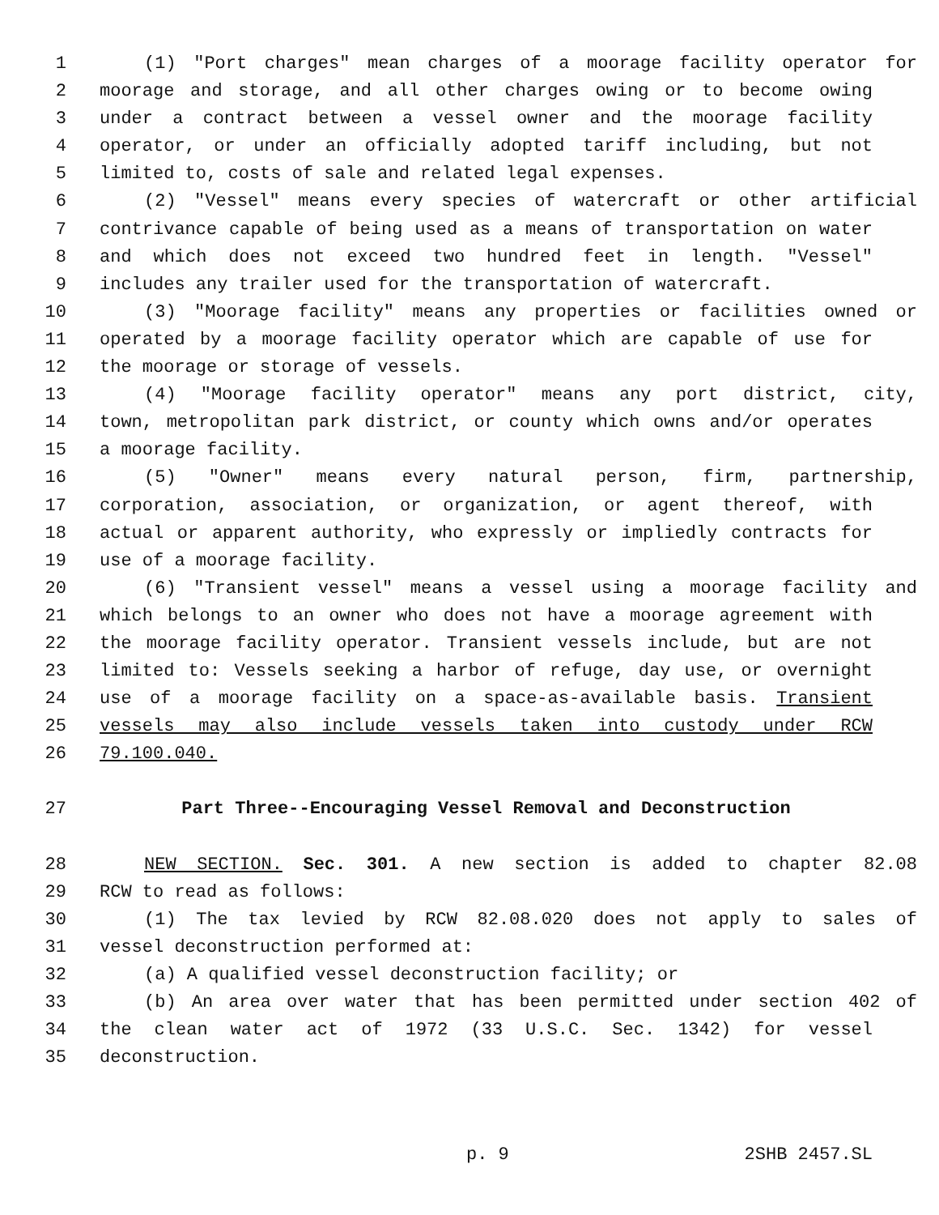1 (1) "Port charges" mean charges of a moorage facility operator for
2 moorage and storage, and all other charges owing or to become owing
3 under a contract between a vessel owner and the moorage facility
4 operator, or under an officially adopted tariff including, but not
5 limited to, costs of sale and related legal expenses.
6 (2) "Vessel" means every species of watercraft or other artificial
7 contrivance capable of being used as a means of transportation on water
8 and which does not exceed two hundred feet in length. "Vessel"
9 includes any trailer used for the transportation of watercraft.
10 (3) "Moorage facility" means any properties or facilities owned or
11 operated by a moorage facility operator which are capable of use for
12 the moorage or storage of vessels.
13 (4) "Moorage facility operator" means any port district, city,
14 town, metropolitan park district, or county which owns and/or operates
15 a moorage facility.
16 (5) "Owner" means every natural person, firm, partnership,
17 corporation, association, or organization, or agent thereof, with
18 actual or apparent authority, who expressly or impliedly contracts for
19 use of a moorage facility.
20 (6) "Transient vessel" means a vessel using a moorage facility and
21 which belongs to an owner who does not have a moorage agreement with
22 the moorage facility operator. Transient vessels include, but are not
23 limited to: Vessels seeking a harbor of refuge, day use, or overnight
24 use of a moorage facility on a space-as-available basis. Transient
25 vessels may also include vessels taken into custody under RCW
26 79.100.040.
27 Part Three--Encouraging Vessel Removal and Deconstruction
28 NEW SECTION. Sec. 301. A new section is added to chapter 82.08
29 RCW to read as follows:
30 (1) The tax levied by RCW 82.08.020 does not apply to sales of
31 vessel deconstruction performed at:
32 (a) A qualified vessel deconstruction facility; or
33 (b) An area over water that has been permitted under section 402 of
34 the clean water act of 1972 (33 U.S.C. Sec. 1342) for vessel
35 deconstruction.
p. 9 2SHB 2457.SL